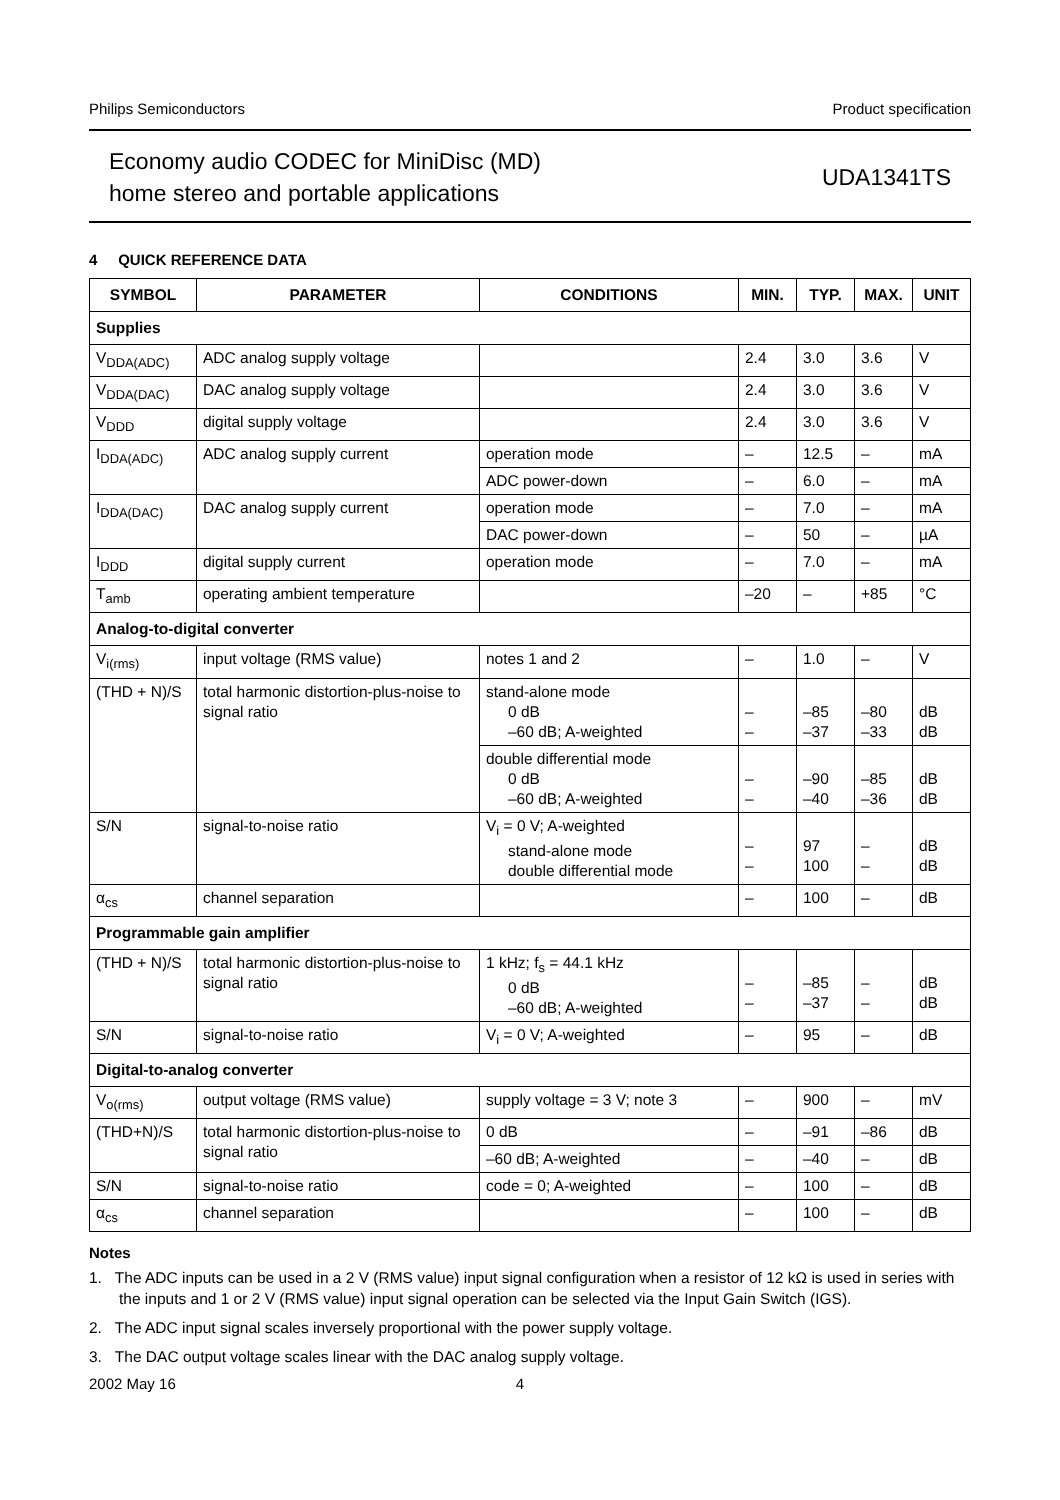Philips Semiconductors Product specification
Economy audio CODEC for MiniDisc (MD)
home stereo and portable applications
UDA1341TS
4 QUICK REFERENCE DATA
| SYMBOL | PARAMETER | CONDITIONS | MIN. | TYP. | MAX. | UNIT |
| --- | --- | --- | --- | --- | --- | --- |
| Supplies | | | | | | |
| V<sub>DDA(ADC)</sub> | ADC analog supply voltage | | 2.4 | 3.0 | 3.6 | V |
| V<sub>DDA(DAC)</sub> | DAC analog supply voltage | | 2.4 | 3.0 | 3.6 | V |
| V<sub>DDD</sub> | digital supply voltage | | 2.4 | 3.0 | 3.6 | V |
| I<sub>DDA(ADC)</sub> | ADC analog supply current | operation mode | – | 12.5 | – | mA |
| | | ADC power-down | – | 6.0 | – | mA |
| I<sub>DDA(DAC)</sub> | DAC analog supply current | operation mode | – | 7.0 | – | mA |
| | | DAC power-down | – | 50 | – | µA |
| I<sub>DDD</sub> | digital supply current | operation mode | – | 7.0 | – | mA |
| T<sub>amb</sub> | operating ambient temperature | | –20 | – | +85 | °C |
| Analog-to-digital converter | | | | | | |
| V<sub>i(rms)</sub> | input voltage (RMS value) | notes 1 and 2 | – | 1.0 | – | V |
| (THD + N)/S | total harmonic distortion-plus-noise to signal ratio | stand-alone mode 0 dB –60 dB; A-weighted | – – | –85 –37 | –80 –33 | dB dB |
| | | double differential mode 0 dB –60 dB; A-weighted | – – | –90 –40 | –85 –36 | dB dB |
| S/N | signal-to-noise ratio | V<sub>i</sub> = 0 V; A-weighted stand-alone mode double differential mode | – – | 97 100 | – – | dB dB |
| α<sub>cs</sub> | channel separation | | – | 100 | – | dB |
| Programmable gain amplifier | | | | | | |
| (THD + N)/S | total harmonic distortion-plus-noise to signal ratio | 1 kHz; f<sub>s</sub> = 44.1 kHz 0 dB –60 dB; A-weighted | – – | –85 –37 | – – | dB dB |
| S/N | signal-to-noise ratio | V<sub>i</sub> = 0 V; A-weighted | – | 95 | – | dB |
| Digital-to-analog converter | | | | | | |
| V<sub>o(rms)</sub> | output voltage (RMS value) | supply voltage = 3 V; note 3 | – | 900 | – | mV |
| (THD+N)/S | total harmonic distortion-plus-noise to signal ratio | 0 dB | – | –91 | –86 | dB |
| | | –60 dB; A-weighted | – | –40 | – | dB |
| S/N | signal-to-noise ratio | code = 0; A-weighted | – | 100 | – | dB |
| α<sub>cs</sub> | channel separation | | – | 100 | – | dB |
Notes
1. The ADC inputs can be used in a 2 V (RMS value) input signal configuration when a resistor of 12 kΩ is used in series with the inputs and 1 or 2 V (RMS value) input signal operation can be selected via the Input Gain Switch (IGS).
2. The ADC input signal scales inversely proportional with the power supply voltage.
3. The DAC output voltage scales linear with the DAC analog supply voltage.
2002 May 16 4